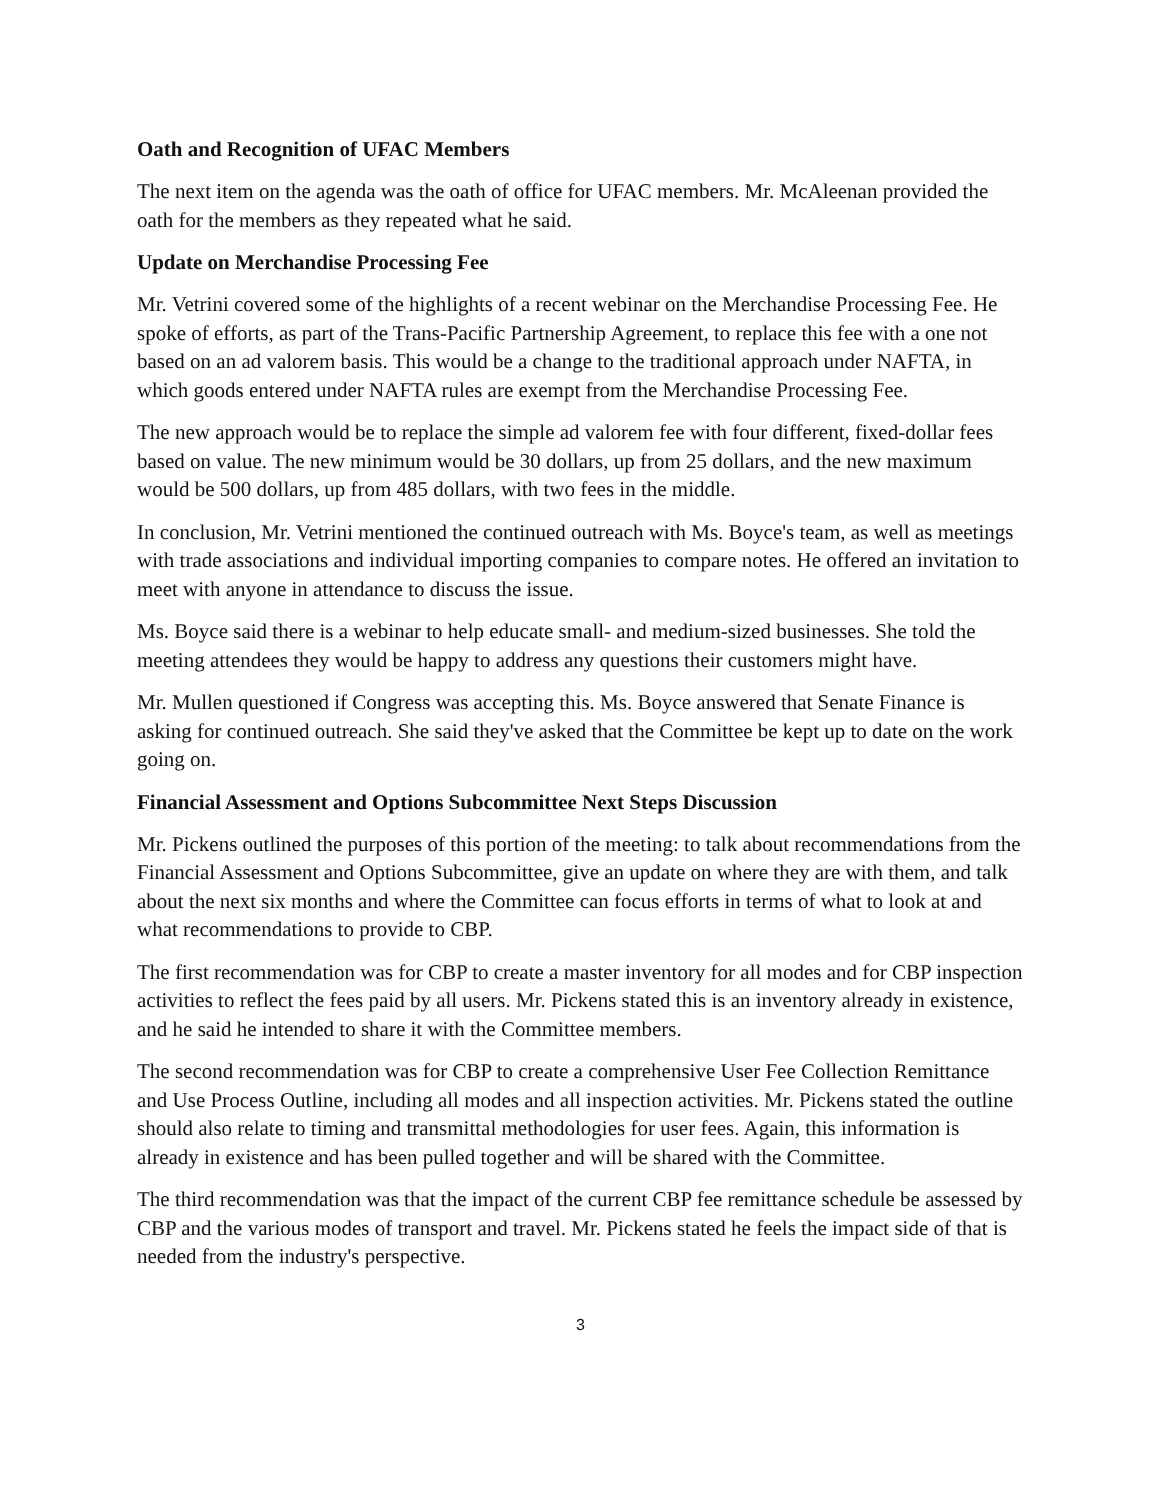Oath and Recognition of UFAC Members
The next item on the agenda was the oath of office for UFAC members. Mr. McAleenan provided the oath for the members as they repeated what he said.
Update on Merchandise Processing Fee
Mr. Vetrini covered some of the highlights of a recent webinar on the Merchandise Processing Fee. He spoke of efforts, as part of the Trans-Pacific Partnership Agreement, to replace this fee with a one not based on an ad valorem basis. This would be a change to the traditional approach under NAFTA, in which goods entered under NAFTA rules are exempt from the Merchandise Processing Fee.
The new approach would be to replace the simple ad valorem fee with four different, fixed-dollar fees based on value. The new minimum would be 30 dollars, up from 25 dollars, and the new maximum would be 500 dollars, up from 485 dollars, with two fees in the middle.
In conclusion, Mr. Vetrini mentioned the continued outreach with Ms. Boyce's team, as well as meetings with trade associations and individual importing companies to compare notes. He offered an invitation to meet with anyone in attendance to discuss the issue.
Ms. Boyce said there is a webinar to help educate small- and medium-sized businesses. She told the meeting attendees they would be happy to address any questions their customers might have.
Mr. Mullen questioned if Congress was accepting this. Ms. Boyce answered that Senate Finance is asking for continued outreach. She said they've asked that the Committee be kept up to date on the work going on.
Financial Assessment and Options Subcommittee Next Steps Discussion
Mr. Pickens outlined the purposes of this portion of the meeting: to talk about recommendations from the Financial Assessment and Options Subcommittee, give an update on where they are with them, and talk about the next six months and where the Committee can focus efforts in terms of what to look at and what recommendations to provide to CBP.
The first recommendation was for CBP to create a master inventory for all modes and for CBP inspection activities to reflect the fees paid by all users. Mr. Pickens stated this is an inventory already in existence, and he said he intended to share it with the Committee members.
The second recommendation was for CBP to create a comprehensive User Fee Collection Remittance and Use Process Outline, including all modes and all inspection activities. Mr. Pickens stated the outline should also relate to timing and transmittal methodologies for user fees. Again, this information is already in existence and has been pulled together and will be shared with the Committee.
The third recommendation was that the impact of the current CBP fee remittance schedule be assessed by CBP and the various modes of transport and travel. Mr. Pickens stated he feels the impact side of that is needed from the industry's perspective.
3